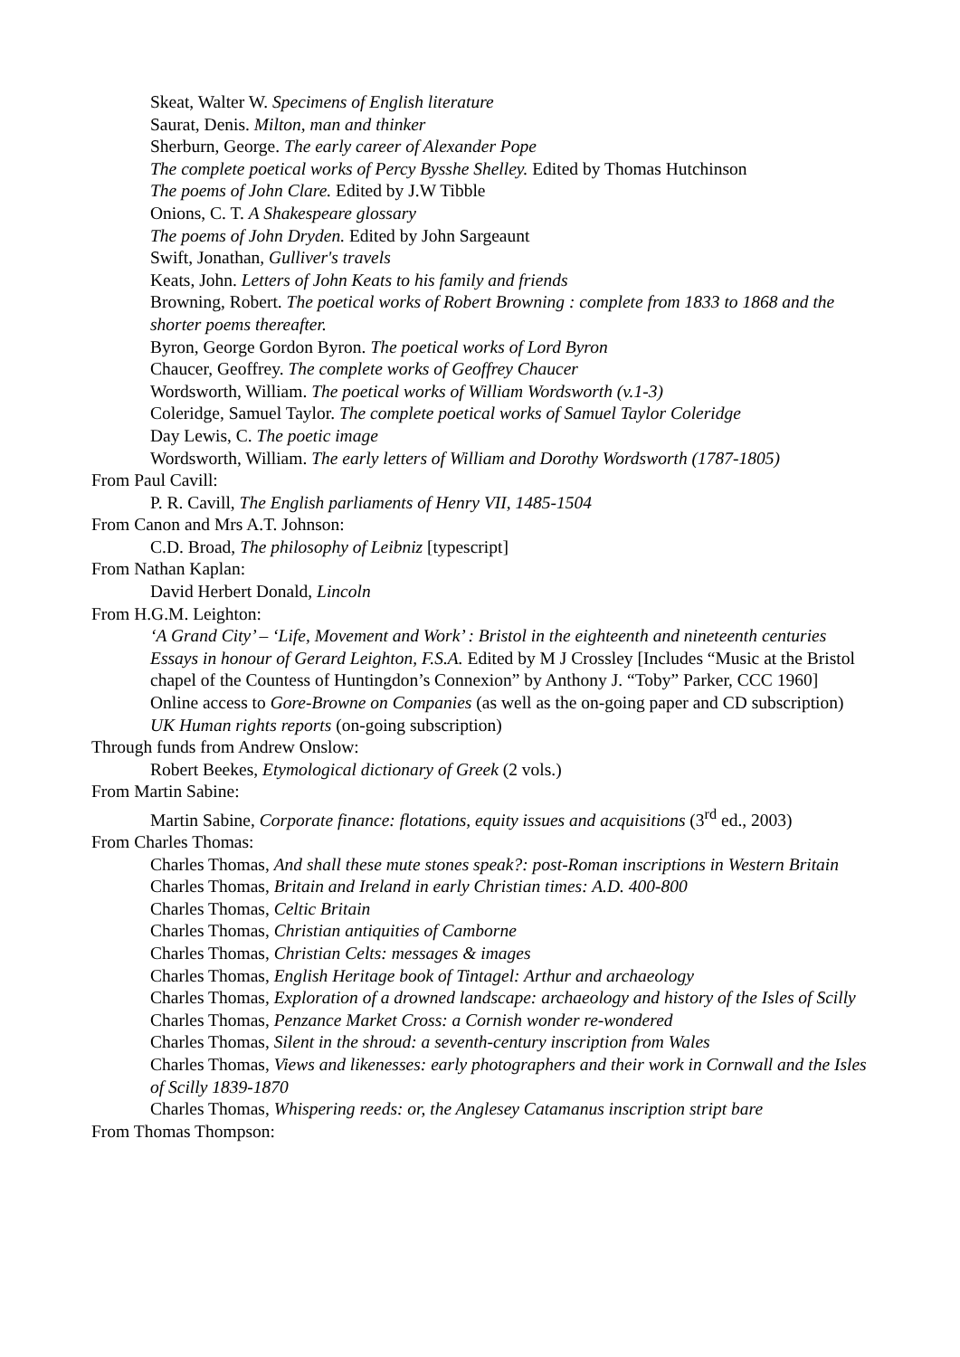Skeat, Walter W. Specimens of English literature
Saurat, Denis. Milton, man and thinker
Sherburn, George. The early career of Alexander Pope
The complete poetical works of Percy Bysshe Shelley. Edited by Thomas Hutchinson
The poems of John Clare. Edited by J.W Tibble
Onions, C. T. A Shakespeare glossary
The poems of John Dryden. Edited by John Sargeaunt
Swift, Jonathan, Gulliver's travels
Keats, John. Letters of John Keats to his family and friends
Browning, Robert. The poetical works of Robert Browning : complete from 1833 to 1868 and the shorter poems thereafter.
Byron, George Gordon Byron. The poetical works of Lord Byron
Chaucer, Geoffrey. The complete works of Geoffrey Chaucer
Wordsworth, William. The poetical works of William Wordsworth (v.1-3)
Coleridge, Samuel Taylor. The complete poetical works of Samuel Taylor Coleridge
Day Lewis, C. The poetic image
Wordsworth, William. The early letters of William and Dorothy Wordsworth (1787-1805)
From Paul Cavill:
P. R. Cavill, The English parliaments of Henry VII, 1485-1504
From Canon and Mrs A.T. Johnson:
C.D. Broad, The philosophy of Leibniz [typescript]
From Nathan Kaplan:
David Herbert Donald, Lincoln
From H.G.M. Leighton:
‘A Grand City’ – ‘Life, Movement and Work’ : Bristol in the eighteenth and nineteenth centuries Essays in honour of Gerard Leighton, F.S.A. Edited by M J Crossley [Includes “Music at the Bristol chapel of the Countess of Huntingdon’s Connexion” by Anthony J. “Toby” Parker, CCC 1960]
Online access to Gore-Browne on Companies (as well as the on-going paper and CD subscription)
UK Human rights reports (on-going subscription)
Through funds from Andrew Onslow:
Robert Beekes, Etymological dictionary of Greek (2 vols.)
From Martin Sabine:
Martin Sabine, Corporate finance: flotations, equity issues and acquisitions (3<sup>rd</sup> ed., 2003)
From Charles Thomas:
Charles Thomas, And shall these mute stones speak?: post-Roman inscriptions in Western Britain
Charles Thomas, Britain and Ireland in early Christian times: A.D. 400-800
Charles Thomas, Celtic Britain
Charles Thomas, Christian antiquities of Camborne
Charles Thomas, Christian Celts: messages & images
Charles Thomas, English Heritage book of Tintagel: Arthur and archaeology
Charles Thomas, Exploration of a drowned landscape: archaeology and history of the Isles of Scilly
Charles Thomas, Penzance Market Cross: a Cornish wonder re-wondered
Charles Thomas, Silent in the shroud: a seventh-century inscription from Wales
Charles Thomas, Views and likenesses: early photographers and their work in Cornwall and the Isles of Scilly 1839-1870
Charles Thomas, Whispering reeds: or, the Anglesey Catamanus inscription stript bare
From Thomas Thompson: